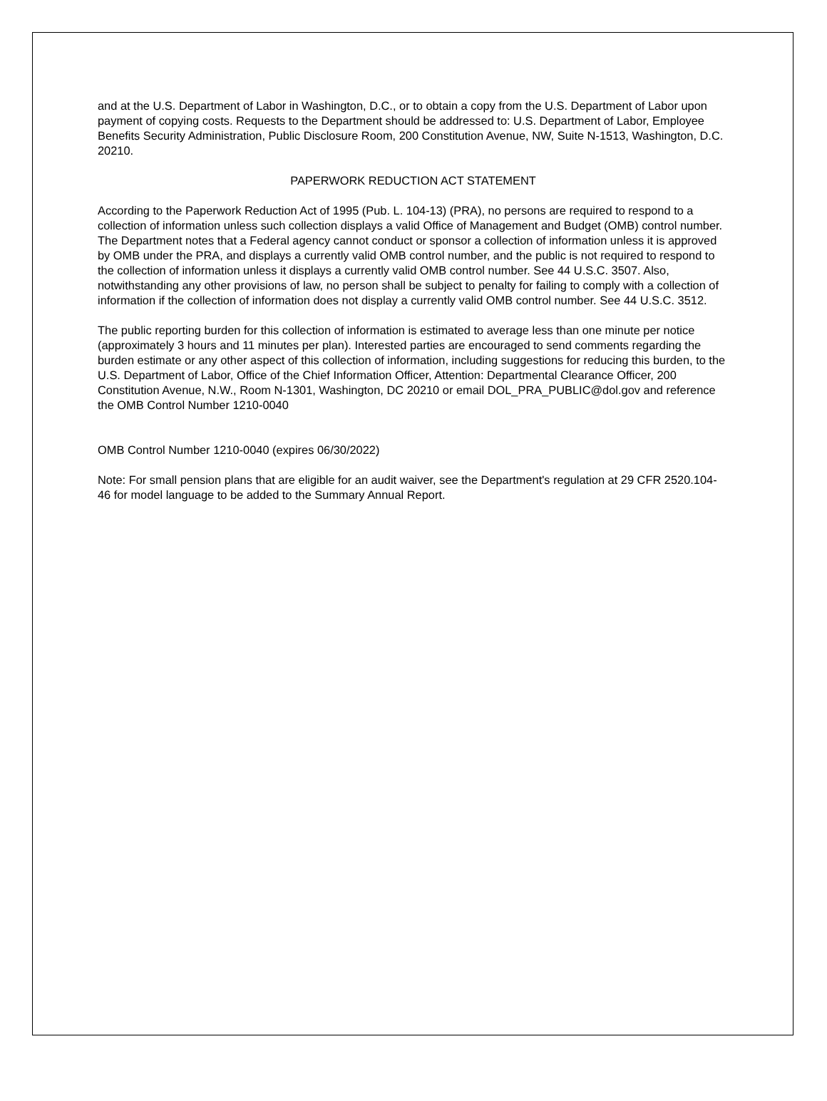and at the U.S. Department of Labor in Washington, D.C., or to obtain a copy from the U.S. Department of Labor upon payment of copying costs. Requests to the Department should be addressed to: U.S. Department of Labor, Employee Benefits Security Administration, Public Disclosure Room, 200 Constitution Avenue, NW, Suite N-1513, Washington, D.C. 20210.
PAPERWORK REDUCTION ACT STATEMENT
According to the Paperwork Reduction Act of 1995 (Pub. L. 104-13) (PRA), no persons are required to respond to a collection of information unless such collection displays a valid Office of Management and Budget (OMB) control number. The Department notes that a Federal agency cannot conduct or sponsor a collection of information unless it is approved by OMB under the PRA, and displays a currently valid OMB control number, and the public is not required to respond to the collection of information unless it displays a currently valid OMB control number. See 44 U.S.C. 3507. Also, notwithstanding any other provisions of law, no person shall be subject to penalty for failing to comply with a collection of information if the collection of information does not display a currently valid OMB control number. See 44 U.S.C. 3512.
The public reporting burden for this collection of information is estimated to average less than one minute per notice (approximately 3 hours and 11 minutes per plan). Interested parties are encouraged to send comments regarding the burden estimate or any other aspect of this collection of information, including suggestions for reducing this burden, to the U.S. Department of Labor, Office of the Chief Information Officer, Attention: Departmental Clearance Officer, 200 Constitution Avenue, N.W., Room N-1301, Washington, DC 20210 or email DOL_PRA_PUBLIC@dol.gov and reference the OMB Control Number 1210-0040
OMB Control Number 1210-0040 (expires 06/30/2022)
Note: For small pension plans that are eligible for an audit waiver, see the Department's regulation at 29 CFR 2520.104-46 for model language to be added to the Summary Annual Report.